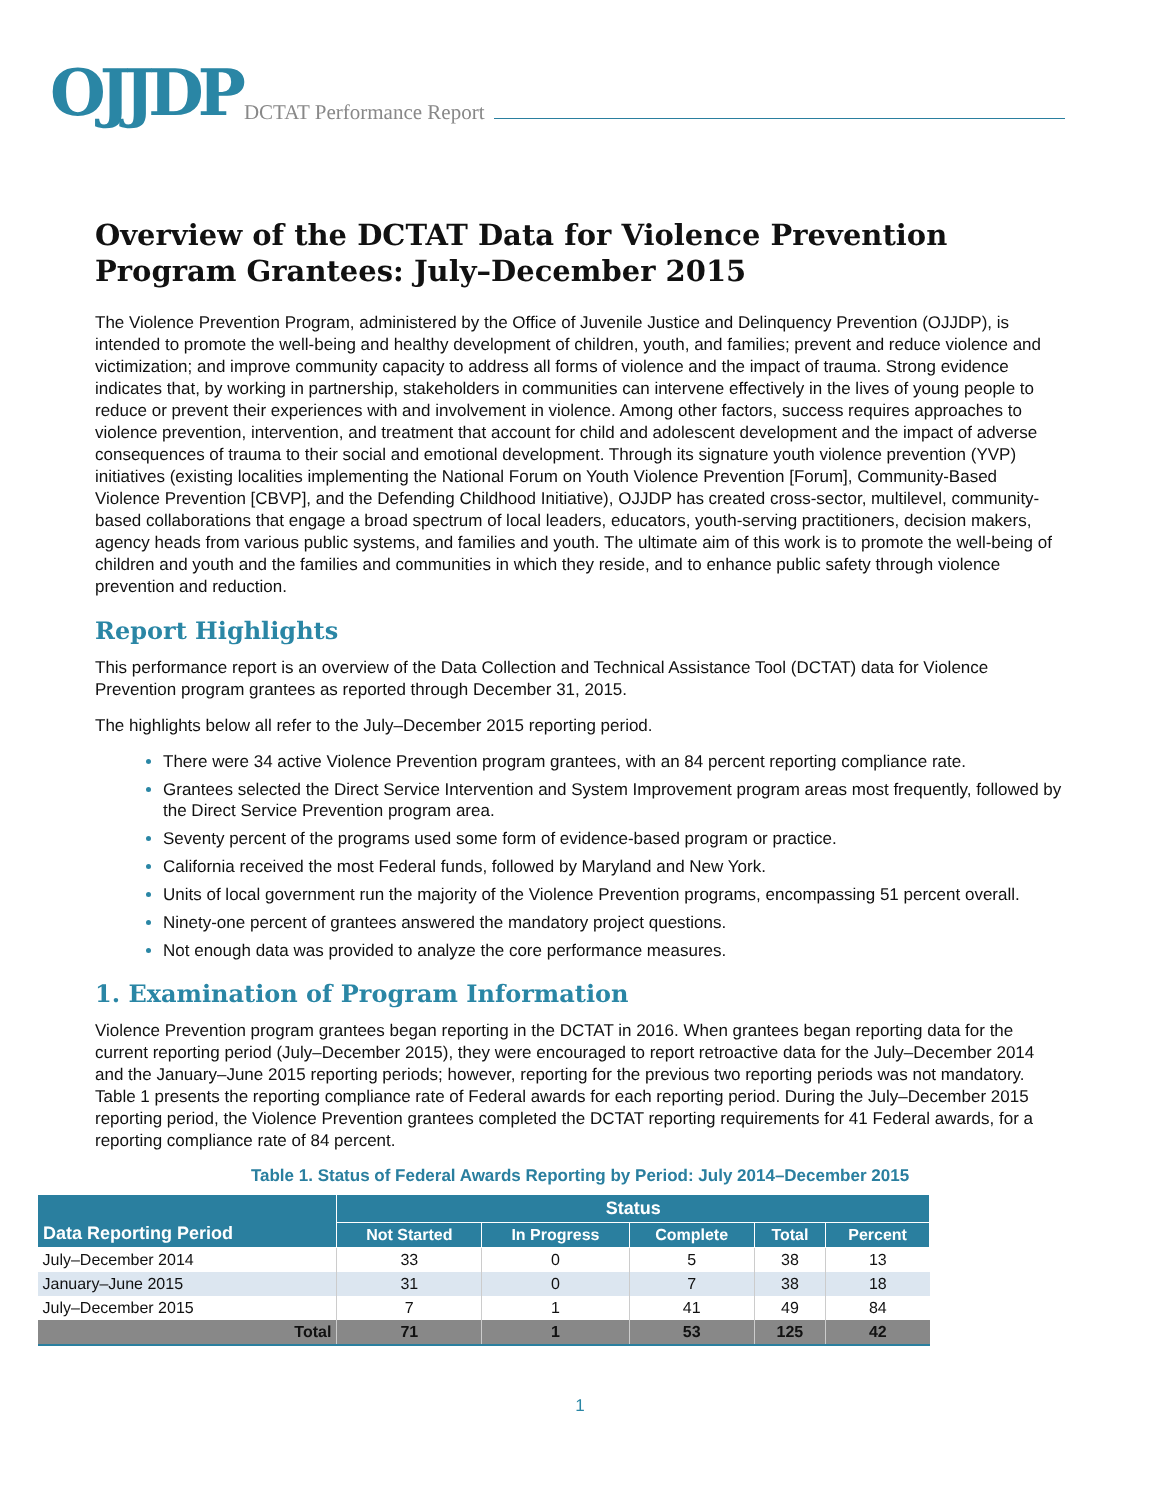OJJDP DCTAT Performance Report
Overview of the DCTAT Data for Violence Prevention Program Grantees: July–December 2015
The Violence Prevention Program, administered by the Office of Juvenile Justice and Delinquency Prevention (OJJDP), is intended to promote the well-being and healthy development of children, youth, and families; prevent and reduce violence and victimization; and improve community capacity to address all forms of violence and the impact of trauma. Strong evidence indicates that, by working in partnership, stakeholders in communities can intervene effectively in the lives of young people to reduce or prevent their experiences with and involvement in violence. Among other factors, success requires approaches to violence prevention, intervention, and treatment that account for child and adolescent development and the impact of adverse consequences of trauma to their social and emotional development. Through its signature youth violence prevention (YVP) initiatives (existing localities implementing the National Forum on Youth Violence Prevention [Forum], Community-Based Violence Prevention [CBVP], and the Defending Childhood Initiative), OJJDP has created cross-sector, multilevel, community-based collaborations that engage a broad spectrum of local leaders, educators, youth-serving practitioners, decision makers, agency heads from various public systems, and families and youth. The ultimate aim of this work is to promote the well-being of children and youth and the families and communities in which they reside, and to enhance public safety through violence prevention and reduction.
Report Highlights
This performance report is an overview of the Data Collection and Technical Assistance Tool (DCTAT) data for Violence Prevention program grantees as reported through December 31, 2015.
The highlights below all refer to the July–December 2015 reporting period.
There were 34 active Violence Prevention program grantees, with an 84 percent reporting compliance rate.
Grantees selected the Direct Service Intervention and System Improvement program areas most frequently, followed by the Direct Service Prevention program area.
Seventy percent of the programs used some form of evidence-based program or practice.
California received the most Federal funds, followed by Maryland and New York.
Units of local government run the majority of the Violence Prevention programs, encompassing 51 percent overall.
Ninety-one percent of grantees answered the mandatory project questions.
Not enough data was provided to analyze the core performance measures.
1. Examination of Program Information
Violence Prevention program grantees began reporting in the DCTAT in 2016. When grantees began reporting data for the current reporting period (July–December 2015), they were encouraged to report retroactive data for the July–December 2014 and the January–June 2015 reporting periods; however, reporting for the previous two reporting periods was not mandatory. Table 1 presents the reporting compliance rate of Federal awards for each reporting period. During the July–December 2015 reporting period, the Violence Prevention grantees completed the DCTAT reporting requirements for 41 Federal awards, for a reporting compliance rate of 84 percent.
Table 1. Status of Federal Awards Reporting by Period: July 2014–December 2015
| Data Reporting Period | Status | | | | |
| --- | --- | --- | --- | --- | --- |
| | Not Started | In Progress | Complete | Total | Percent |
| July–December 2014 | 33 | 0 | 5 | 38 | 13 |
| January–June 2015 | 31 | 0 | 7 | 38 | 18 |
| July–December 2015 | 7 | 1 | 41 | 49 | 84 |
| Total | 71 | 1 | 53 | 125 | 42 |
1